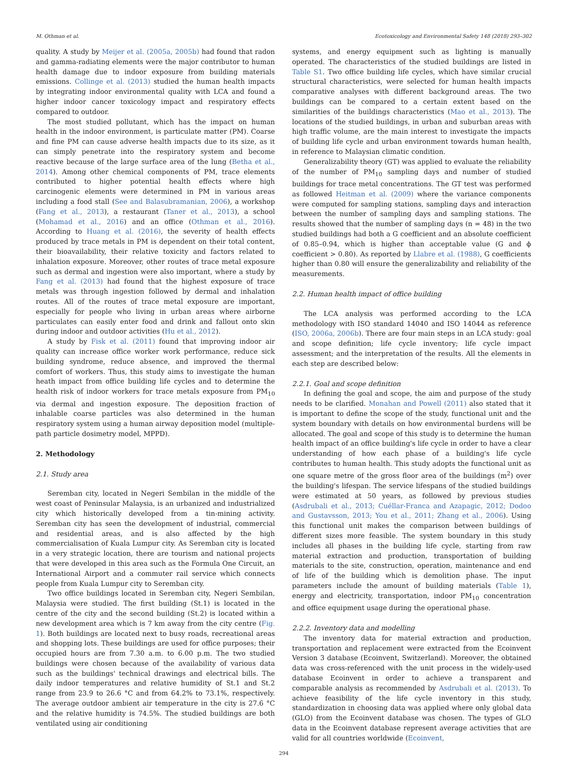M. Othman et al. Ecotoxicology and Environmental Safety 148 (2018) 293–302
quality. A study by Meijer et al. (2005a, 2005b) had found that radon and gamma-radiating elements were the major contributor to human health damage due to indoor exposure from building materials emissions. Collinge et al. (2013) studied the human health impacts by integrating indoor environmental quality with LCA and found a higher indoor cancer toxicology impact and respiratory effects compared to outdoor.
The most studied pollutant, which has the impact on human health in the indoor environment, is particulate matter (PM). Coarse and fine PM can cause adverse health impacts due to its size, as it can simply penetrate into the respiratory system and become reactive because of the large surface area of the lung (Betha et al., 2014). Among other chemical components of PM, trace elements contributed to higher potential health effects where high carcinogenic elements were determined in PM in various areas including a food stall (See and Balasubramanian, 2006), a workshop (Fang et al., 2013), a restaurant (Taner et al., 2013), a school (Mohamad et al., 2016) and an office (Othman et al., 2016). According to Huang et al. (2016), the severity of health effects produced by trace metals in PM is dependent on their total content, their bioavailability, their relative toxicity and factors related to inhalation exposure. Moreover, other routes of trace metal exposure such as dermal and ingestion were also important, where a study by Fang et al. (2013) had found that the highest exposure of trace metals was through ingestion followed by dermal and inhalation routes. All of the routes of trace metal exposure are important, especially for people who living in urban areas where airborne particulates can easily enter food and drink and fallout onto skin during indoor and outdoor activities (Hu et al., 2012).
A study by Fisk et al. (2011) found that improving indoor air quality can increase office worker work performance, reduce sick building syndrome, reduce absence, and improved the thermal comfort of workers. Thus, this study aims to investigate the human heath impact from office building life cycles and to determine the health risk of indoor workers for trace metals exposure from PM<sub>10</sub> via dermal and ingestion exposure. The deposition fraction of inhalable coarse particles was also determined in the human respiratory system using a human airway deposition model (multiple-path particle dosimetry model, MPPD).
2. Methodology
2.1. Study area
Seremban city, located in Negeri Sembilan in the middle of the west coast of Peninsular Malaysia, is an urbanized and industrialized city which historically developed from a tin-mining activity. Seremban city has seen the development of industrial, commercial and residential areas, and is also affected by the high commercialisation of Kuala Lumpur city. As Seremban city is located in a very strategic location, there are tourism and national projects that were developed in this area such as the Formula One Circuit, an International Airport and a commuter rail service which connects people from Kuala Lumpur city to Seremban city.
Two office buildings located in Seremban city, Negeri Sembilan, Malaysia were studied. The first building (St.1) is located in the centre of the city and the second building (St.2) is located within a new development area which is 7 km away from the city centre (Fig. 1). Both buildings are located next to busy roads, recreational areas and shopping lots. These buildings are used for office purposes; their occupied hours are from 7.30 a.m. to 6.00 p.m. The two studied buildings were chosen because of the availability of various data such as the buildings' technical drawings and electrical bills. The daily indoor temperatures and relative humidity of St.1 and St.2 range from 23.9 to 26.6 °C and from 64.2% to 73.1%, respectively. The average outdoor ambient air temperature in the city is 27.6 °C and the relative humidity is 74.5%. The studied buildings are both ventilated using air conditioning
systems, and energy equipment such as lighting is manually operated. The characteristics of the studied buildings are listed in Table S1. Two office building life cycles, which have similar crucial structural characteristics, were selected for human health impacts comparative analyses with different background areas. The two buildings can be compared to a certain extent based on the similarities of the buildings characteristics (Mao et al., 2013). The locations of the studied buildings, in urban and suburban areas with high traffic volume, are the main interest to investigate the impacts of building life cycle and urban environment towards human health, in reference to Malaysian climatic condition.
Generalizability theory (GT) was applied to evaluate the reliability of the number of PM<sub>10</sub> sampling days and number of studied buildings for trace metal concentrations. The GT test was performed as followed Heitman et al. (2009) where the variance components were computed for sampling stations, sampling days and interaction between the number of sampling days and sampling stations. The results showed that the number of sampling days (n = 48) in the two studied buildings had both a G coefficient and an absolute coefficient of 0.85–0.94, which is higher than acceptable value (G and ϕ coefficient > 0.80). As reported by Llabre et al. (1988), G coefficients higher than 0.80 will ensure the generalizability and reliability of the measurements.
2.2. Human health impact of office building
The LCA analysis was performed according to the LCA methodology with ISO standard 14040 and ISO 14044 as reference (ISO, 2006a, 2006b). There are four main steps in an LCA study: goal and scope definition; life cycle inventory; life cycle impact assessment; and the interpretation of the results. All the elements in each step are described below:
2.2.1. Goal and scope definition
In defining the goal and scope, the aim and purpose of the study needs to be clarified. Monahan and Powell (2011) also stated that it is important to define the scope of the study, functional unit and the system boundary with details on how environmental burdens will be allocated. The goal and scope of this study is to determine the human health impact of an office building's life cycle in order to have a clear understanding of how each phase of a building's life cycle contributes to human health. This study adopts the functional unit as one square metre of the gross floor area of the buildings (m<sup>2</sup>) over the building's lifespan. The service lifespans of the studied buildings were estimated at 50 years, as followed by previous studies (Asdrubali et al., 2013; Cuéllar-Franca and Azapagic, 2012; Dodoo and Gustavsson, 2013; You et al., 2011; Zhang et al., 2006). Using this functional unit makes the comparison between buildings of different sizes more feasible. The system boundary in this study includes all phases in the building life cycle, starting from raw material extraction and production, transportation of building materials to the site, construction, operation, maintenance and end of life of the building which is demolition phase. The input parameters include the amount of building materials (Table 1), energy and electricity, transportation, indoor PM<sub>10</sub> concentration and office equipment usage during the operational phase.
2.2.2. Inventory data and modelling
The inventory data for material extraction and production, transportation and replacement were extracted from the Ecoinvent Version 3 database (Ecoinvent, Switzerland). Moreover, the obtained data was cross-referenced with the unit process in the widely-used database Ecoinvent in order to achieve a transparent and comparable analysis as recommended by Asdrubali et al. (2013). To achieve feasibility of the life cycle inventory in this study, standardization in choosing data was applied where only global data (GLO) from the Ecoinvent database was chosen. The types of GLO data in the Ecoinvent database represent average activities that are valid for all countries worldwide (Ecoinvent,
294